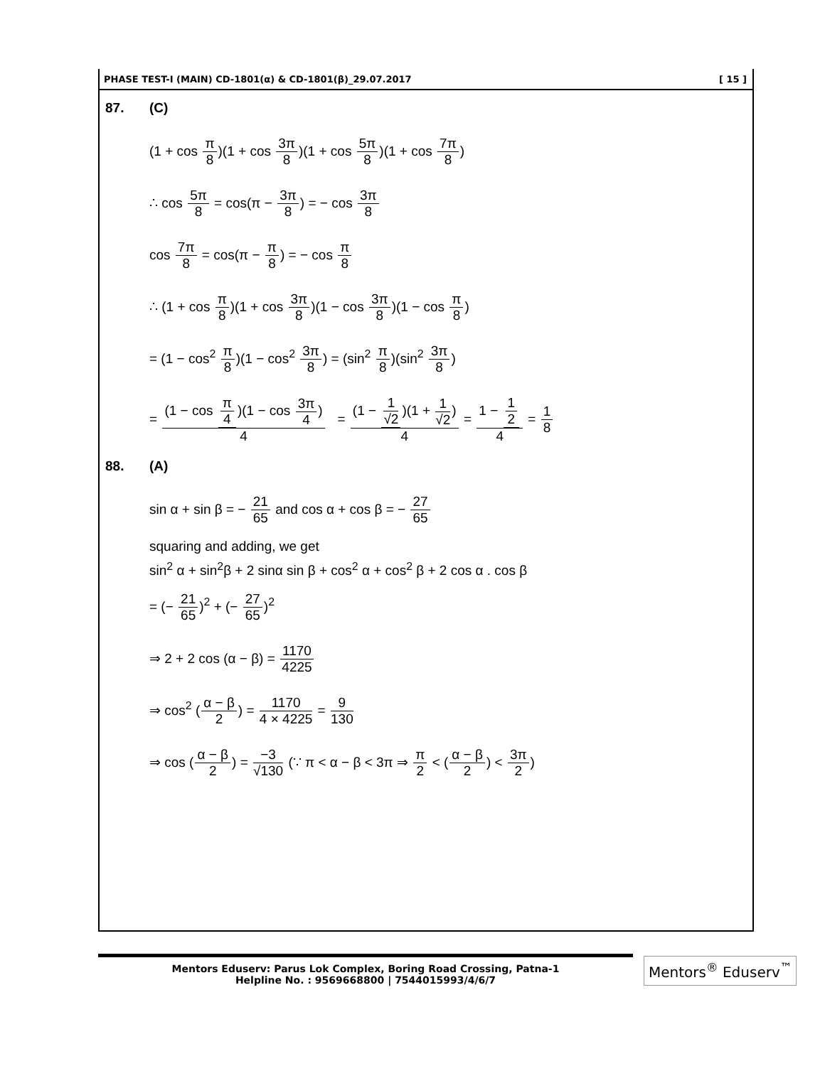PHASE TEST-I (MAIN) CD-1801(α) & CD-1801(β)_29.07.2017 [ 15 ]
87. (C)
(1 + cos π 8)(1 + cos 3π 8)(1 + cos 5π 8)(1 + cos 7π 8)
∴ cos 5π 8 = cos(π − 3π 8) = − cos 3π 8
cos 7π 8 = cos(π − π 8) = − cos π 8
∴ (1 + cos π 8)(1 + cos 3π 8)(1 − cos 3π 8)(1 − cos π 8)
= (1 − cos<sup>2</sup> π 8)(1 − cos<sup>2</sup> 3π 8) = (sin<sup>2</sup> π 8)(sin<sup>2</sup> 3π 8)
= (1 − cos π 4)(1 − cos 3π 4) 4 = (1 − 1 √2)(1 + 1 √2) 4 = 1 − 1 2 4 = 1 8
88. (A)
sin α + sin β = − 21 65 and cos α + cos β = − 27 65
squaring and adding, we get
sin<sup>2</sup> α + sin<sup>2</sup>β + 2 sinα sin β + cos<sup>2</sup> α + cos<sup>2</sup> β + 2 cos α . cos β
= (− 21 65)<sup>2</sup> + (− 27 65)<sup>2</sup>
⇒ 2 + 2 cos (α − β) = 1170 4225
⇒ cos<sup>2</sup> (α − β 2) = 1170 4 × 4225 = 9 130
⇒ cos (α − β 2) = −3 √130 (∵ π < α − β < 3π ⇒ π 2 < (α − β 2) < 3π 2)
Mentors Eduserv: Parus Lok Complex, Boring Road Crossing, Patna-1
Helpline No. : 9569668800 | 7544015993/4/6/7
Mentors<sup>®</sup> Eduserv<sup>™</sup>